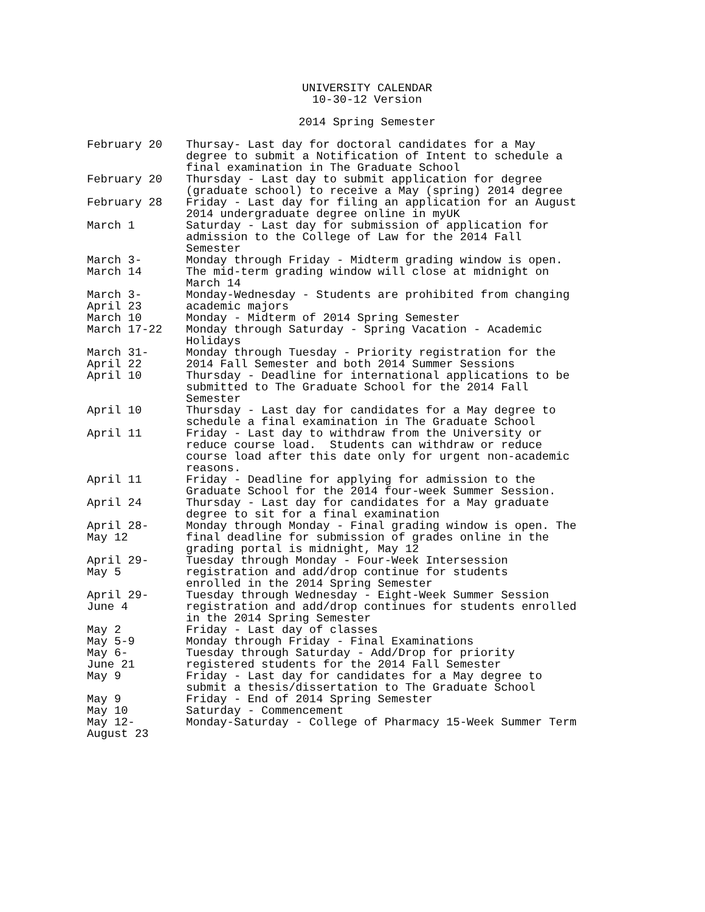UNIVERSITY CALENDAR
10-30-12 Version
2014 Spring Semester
| February 20 | Thursay- Last day for doctoral candidates for a May degree to submit a Notification of Intent to schedule a final examination in The Graduate School |
| February 20 | Thursday - Last day to submit application for degree (graduate school) to receive a May (spring) 2014 degree |
| February 28 | Friday - Last day for filing an application for an August 2014 undergraduate degree online in myUK |
| March 1 | Saturday - Last day for submission of application for admission to the College of Law for the 2014 Fall Semester |
| March 3- March 14 | Monday through Friday - Midterm grading window is open. The mid-term grading window will close at midnight on March 14 |
| March 3- April 23 | Monday-Wednesday - Students are prohibited from changing academic majors |
| March 10 | Monday - Midterm of 2014 Spring Semester |
| March 17-22 | Monday through Saturday - Spring Vacation - Academic Holidays |
| March 31- April 22 | Monday through Tuesday - Priority registration for the 2014 Fall Semester and both 2014 Summer Sessions |
| April 10 | Thursday - Deadline for international applications to be submitted to The Graduate School for the 2014 Fall Semester |
| April 10 | Thursday - Last day for candidates for a May degree to schedule a final examination in The Graduate School |
| April 11 | Friday - Last day to withdraw from the University or reduce course load. Students can withdraw or reduce course load after this date only for urgent non-academic reasons. |
| April 11 | Friday - Deadline for applying for admission to the Graduate School for the 2014 four-week Summer Session. |
| April 24 | Thursday - Last day for candidates for a May graduate degree to sit for a final examination |
| April 28- May 12 | Monday through Monday - Final grading window is open. The final deadline for submission of grades online in the grading portal is midnight, May 12 |
| April 29- May 5 | Tuesday through Monday - Four-Week Intersession registration and add/drop continue for students enrolled in the 2014 Spring Semester |
| April 29- June 4 | Tuesday through Wednesday - Eight-Week Summer Session registration and add/drop continues for students enrolled in the 2014 Spring Semester |
| May 2 | Friday - Last day of classes |
| May 5-9 | Monday through Friday - Final Examinations |
| May 6- June 21 | Tuesday through Saturday - Add/Drop for priority registered students for the 2014 Fall Semester |
| May 9 | Friday - Last day for candidates for a May degree to submit a thesis/dissertation to The Graduate School |
| May 9 | Friday - End of 2014 Spring Semester |
| May 10 | Saturday - Commencement |
| May 12- August 23 | Monday-Saturday - College of Pharmacy 15-Week Summer Term |